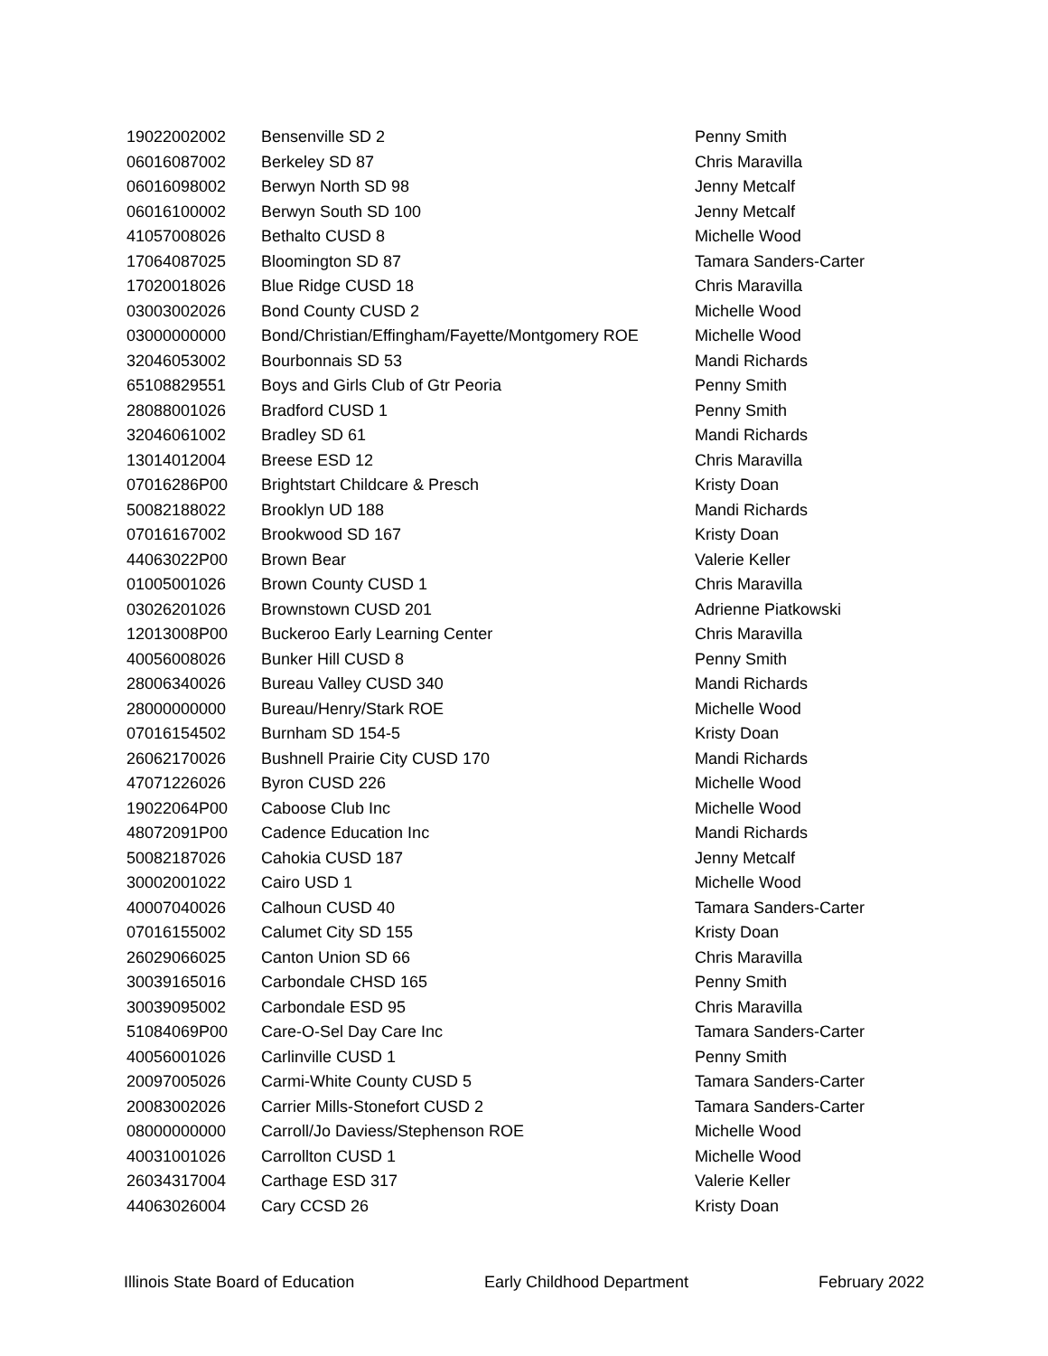| 19022002002 | Bensenville SD 2 | Penny Smith |
| 06016087002 | Berkeley SD 87 | Chris Maravilla |
| 06016098002 | Berwyn North SD 98 | Jenny Metcalf |
| 06016100002 | Berwyn South SD 100 | Jenny Metcalf |
| 41057008026 | Bethalto CUSD 8 | Michelle Wood |
| 17064087025 | Bloomington SD 87 | Tamara Sanders-Carter |
| 17020018026 | Blue Ridge CUSD 18 | Chris Maravilla |
| 03003002026 | Bond County CUSD 2 | Michelle Wood |
| 03000000000 | Bond/Christian/Effingham/Fayette/Montgomery ROE | Michelle Wood |
| 32046053002 | Bourbonnais SD 53 | Mandi Richards |
| 65108829551 | Boys and Girls Club of Gtr Peoria | Penny Smith |
| 28088001026 | Bradford CUSD 1 | Penny Smith |
| 32046061002 | Bradley SD 61 | Mandi Richards |
| 13014012004 | Breese ESD 12 | Chris Maravilla |
| 07016286P00 | Brightstart Childcare & Presch | Kristy Doan |
| 50082188022 | Brooklyn UD 188 | Mandi Richards |
| 07016167002 | Brookwood SD 167 | Kristy Doan |
| 44063022P00 | Brown Bear | Valerie Keller |
| 01005001026 | Brown County CUSD 1 | Chris Maravilla |
| 03026201026 | Brownstown CUSD 201 | Adrienne Piatkowski |
| 12013008P00 | Buckeroo Early Learning Center | Chris Maravilla |
| 40056008026 | Bunker Hill CUSD 8 | Penny Smith |
| 28006340026 | Bureau Valley CUSD 340 | Mandi Richards |
| 28000000000 | Bureau/Henry/Stark ROE | Michelle Wood |
| 07016154502 | Burnham SD 154-5 | Kristy Doan |
| 26062170026 | Bushnell Prairie City CUSD 170 | Mandi Richards |
| 47071226026 | Byron CUSD 226 | Michelle Wood |
| 19022064P00 | Caboose Club Inc | Michelle Wood |
| 48072091P00 | Cadence Education Inc | Mandi Richards |
| 50082187026 | Cahokia CUSD 187 | Jenny Metcalf |
| 30002001022 | Cairo USD 1 | Michelle Wood |
| 40007040026 | Calhoun CUSD 40 | Tamara Sanders-Carter |
| 07016155002 | Calumet City SD 155 | Kristy Doan |
| 26029066025 | Canton Union SD 66 | Chris Maravilla |
| 30039165016 | Carbondale CHSD 165 | Penny Smith |
| 30039095002 | Carbondale ESD 95 | Chris Maravilla |
| 51084069P00 | Care-O-Sel Day Care Inc | Tamara Sanders-Carter |
| 40056001026 | Carlinville CUSD 1 | Penny Smith |
| 20097005026 | Carmi-White County CUSD 5 | Tamara Sanders-Carter |
| 20083002026 | Carrier Mills-Stonefort CUSD 2 | Tamara Sanders-Carter |
| 08000000000 | Carroll/Jo Daviess/Stephenson ROE | Michelle Wood |
| 40031001026 | Carrollton CUSD 1 | Michelle Wood |
| 26034317004 | Carthage ESD 317 | Valerie Keller |
| 44063026004 | Cary CCSD 26 | Kristy Doan |
Illinois State Board of Education Early Childhood Department February 2022